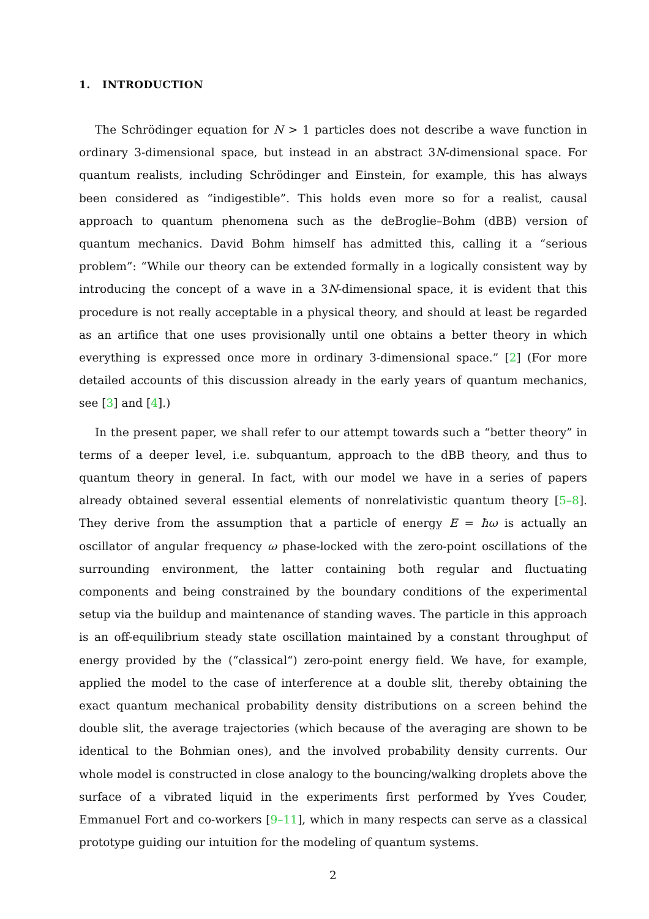1. INTRODUCTION
The Schrödinger equation for N > 1 particles does not describe a wave function in ordinary 3-dimensional space, but instead in an abstract 3N-dimensional space. For quantum realists, including Schrödinger and Einstein, for example, this has always been considered as “indigestible”. This holds even more so for a realist, causal approach to quantum phenomena such as the deBroglie–Bohm (dBB) version of quantum mechanics. David Bohm himself has admitted this, calling it a “serious problem”: “While our theory can be extended formally in a logically consistent way by introducing the concept of a wave in a 3N-dimensional space, it is evident that this procedure is not really acceptable in a physical theory, and should at least be regarded as an artifice that one uses provisionally until one obtains a better theory in which everything is expressed once more in ordinary 3-dimensional space.” [2] (For more detailed accounts of this discussion already in the early years of quantum mechanics, see [3] and [4].)
In the present paper, we shall refer to our attempt towards such a “better theory” in terms of a deeper level, i.e. subquantum, approach to the dBB theory, and thus to quantum theory in general. In fact, with our model we have in a series of papers already obtained several essential elements of nonrelativistic quantum theory [5–8]. They derive from the assumption that a particle of energy E = ħω is actually an oscillator of angular frequency ω phase-locked with the zero-point oscillations of the surrounding environment, the latter containing both regular and fluctuating components and being constrained by the boundary conditions of the experimental setup via the buildup and maintenance of standing waves. The particle in this approach is an off-equilibrium steady state oscillation maintained by a constant throughput of energy provided by the (“classical“) zero-point energy field. We have, for example, applied the model to the case of interference at a double slit, thereby obtaining the exact quantum mechanical probability density distributions on a screen behind the double slit, the average trajectories (which because of the averaging are shown to be identical to the Bohmian ones), and the involved probability density currents. Our whole model is constructed in close analogy to the bouncing/walking droplets above the surface of a vibrated liquid in the experiments first performed by Yves Couder, Emmanuel Fort and co-workers [9–11], which in many respects can serve as a classical prototype guiding our intuition for the modeling of quantum systems.
2